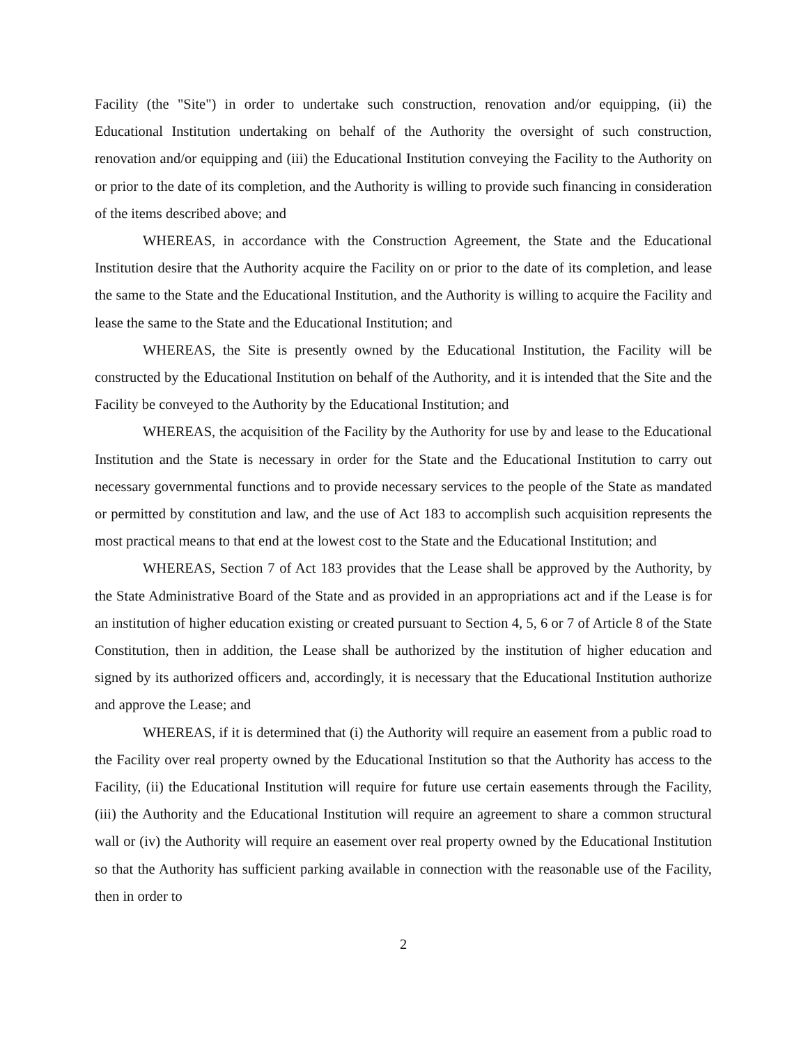Facility (the "Site") in order to undertake such construction, renovation and/or equipping, (ii) the Educational Institution undertaking on behalf of the Authority the oversight of such construction, renovation and/or equipping and (iii) the Educational Institution conveying the Facility to the Authority on or prior to the date of its completion, and the Authority is willing to provide such financing in consideration of the items described above; and
WHEREAS, in accordance with the Construction Agreement, the State and the Educational Institution desire that the Authority acquire the Facility on or prior to the date of its completion, and lease the same to the State and the Educational Institution, and the Authority is willing to acquire the Facility and lease the same to the State and the Educational Institution; and
WHEREAS, the Site is presently owned by the Educational Institution, the Facility will be constructed by the Educational Institution on behalf of the Authority, and it is intended that the Site and the Facility be conveyed to the Authority by the Educational Institution; and
WHEREAS, the acquisition of the Facility by the Authority for use by and lease to the Educational Institution and the State is necessary in order for the State and the Educational Institution to carry out necessary governmental functions and to provide necessary services to the people of the State as mandated or permitted by constitution and law, and the use of Act 183 to accomplish such acquisition represents the most practical means to that end at the lowest cost to the State and the Educational Institution; and
WHEREAS, Section 7 of Act 183 provides that the Lease shall be approved by the Authority, by the State Administrative Board of the State and as provided in an appropriations act and if the Lease is for an institution of higher education existing or created pursuant to Section 4, 5, 6 or 7 of Article 8 of the State Constitution, then in addition, the Lease shall be authorized by the institution of higher education and signed by its authorized officers and, accordingly, it is necessary that the Educational Institution authorize and approve the Lease; and
WHEREAS, if it is determined that (i) the Authority will require an easement from a public road to the Facility over real property owned by the Educational Institution so that the Authority has access to the Facility, (ii) the Educational Institution will require for future use certain easements through the Facility, (iii) the Authority and the Educational Institution will require an agreement to share a common structural wall or (iv) the Authority will require an easement over real property owned by the Educational Institution so that the Authority has sufficient parking available in connection with the reasonable use of the Facility, then in order to
2